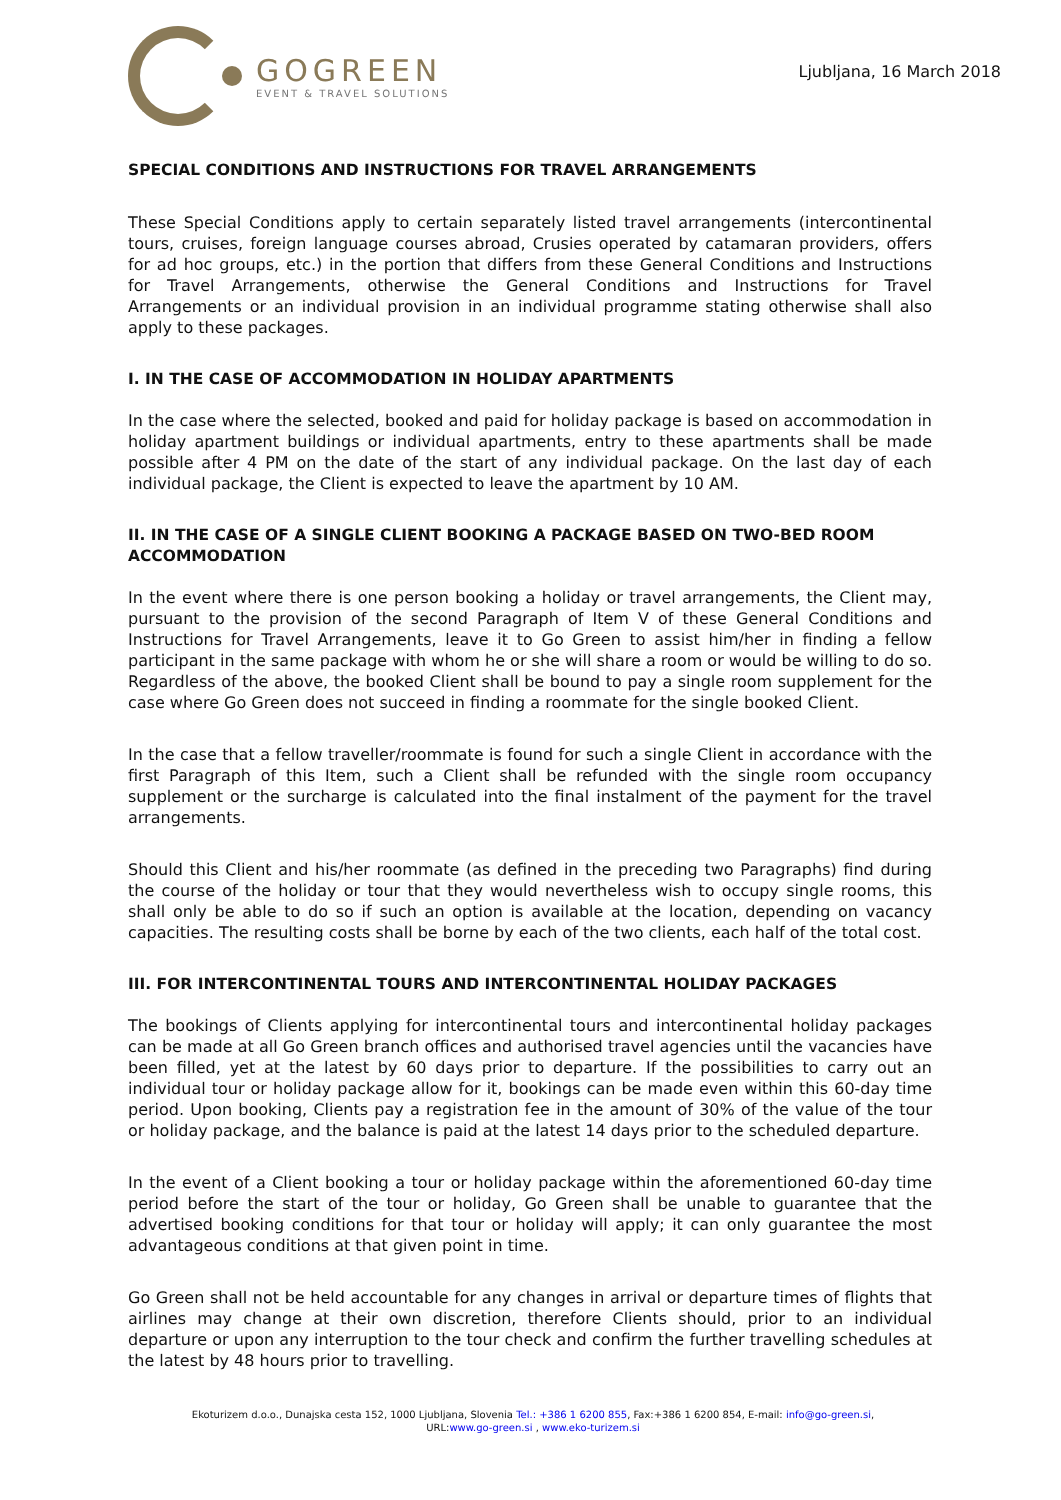GOGREEN
EVENT & TRAVEL SOLUTIONS
Ljubljana, 16 March 2018
SPECIAL CONDITIONS AND INSTRUCTIONS FOR TRAVEL ARRANGEMENTS
These Special Conditions apply to certain separately listed travel arrangements (intercontinental tours, cruises, foreign language courses abroad, Crusies operated by catamaran providers, offers for ad hoc groups, etc.) in the portion that differs from these General Conditions and Instructions for Travel Arrangements, otherwise the General Conditions and Instructions for Travel Arrangements or an individual provision in an individual programme stating otherwise shall also apply to these packages.
I. IN THE CASE OF ACCOMMODATION IN HOLIDAY APARTMENTS
In the case where the selected, booked and paid for holiday package is based on accommodation in holiday apartment buildings or individual apartments, entry to these apartments shall be made possible after 4 PM on the date of the start of any individual package. On the last day of each individual package, the Client is expected to leave the apartment by 10 AM.
II. IN THE CASE OF A SINGLE CLIENT BOOKING A PACKAGE BASED ON TWO-BED ROOM ACCOMMODATION
In the event where there is one person booking a holiday or travel arrangements, the Client may, pursuant to the provision of the second Paragraph of Item V of these General Conditions and Instructions for Travel Arrangements, leave it to Go Green to assist him/her in finding a fellow participant in the same package with whom he or she will share a room or would be willing to do so. Regardless of the above, the booked Client shall be bound to pay a single room supplement for the case where Go Green does not succeed in finding a roommate for the single booked Client.
In the case that a fellow traveller/roommate is found for such a single Client in accordance with the first Paragraph of this Item, such a Client shall be refunded with the single room occupancy supplement or the surcharge is calculated into the final instalment of the payment for the travel arrangements.
Should this Client and his/her roommate (as defined in the preceding two Paragraphs) find during the course of the holiday or tour that they would nevertheless wish to occupy single rooms, this shall only be able to do so if such an option is available at the location, depending on vacancy capacities. The resulting costs shall be borne by each of the two clients, each half of the total cost.
III. FOR INTERCONTINENTAL TOURS AND INTERCONTINENTAL HOLIDAY PACKAGES
The bookings of Clients applying for intercontinental tours and intercontinental holiday packages can be made at all Go Green branch offices and authorised travel agencies until the vacancies have been filled, yet at the latest by 60 days prior to departure. If the possibilities to carry out an individual tour or holiday package allow for it, bookings can be made even within this 60-day time period. Upon booking, Clients pay a registration fee in the amount of 30% of the value of the tour or holiday package, and the balance is paid at the latest 14 days prior to the scheduled departure.
In the event of a Client booking a tour or holiday package within the aforementioned 60-day time period before the start of the tour or holiday, Go Green shall be unable to guarantee that the advertised booking conditions for that tour or holiday will apply; it can only guarantee the most advantageous conditions at that given point in time.
Go Green shall not be held accountable for any changes in arrival or departure times of flights that airlines may change at their own discretion, therefore Clients should, prior to an individual departure or upon any interruption to the tour check and confirm the further travelling schedules at the latest by 48 hours prior to travelling.
Ekoturizem d.o.o., Dunajska cesta 152, 1000 Ljubljana, Slovenia Tel.: +386 1 6200 855, Fax:+386 1 6200 854, E-mail: info@go-green.si,
URL:www.go-green.si , www.eko-turizem.si